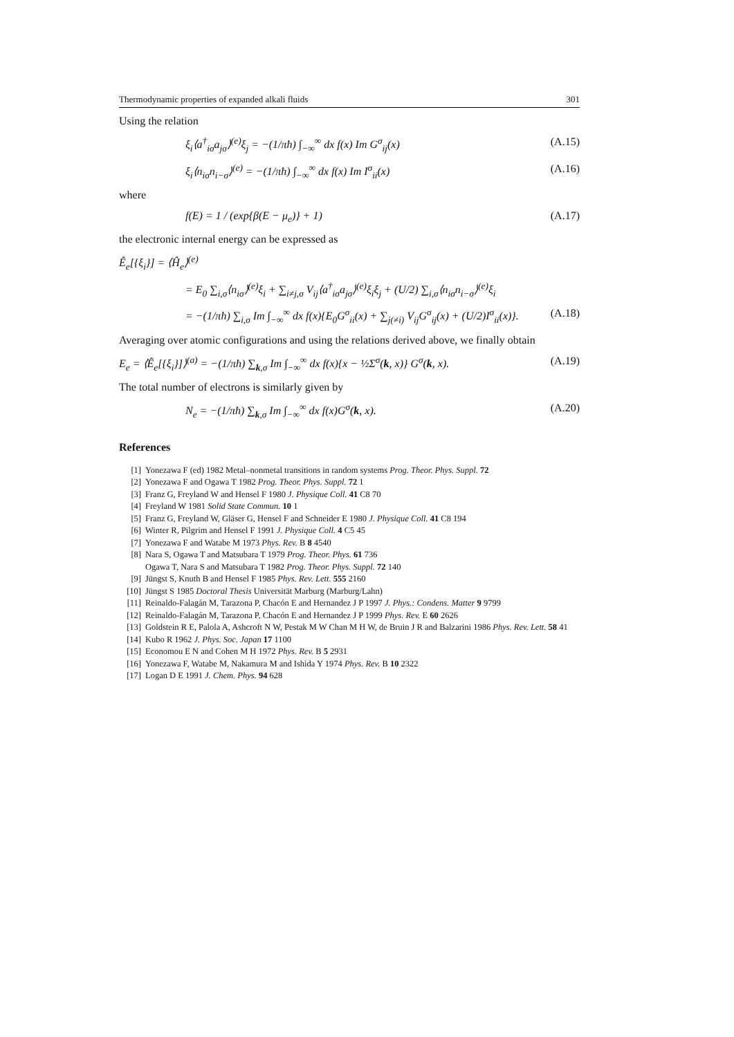Thermodynamic properties of expanded alkali fluids 301
Using the relation
ξ<sub>i</sub>⟨a<sup>†</sup><sub>iσ</sub>a<sub>jσ</sub>⟩<sup>(e)</sup>ξ<sub>j</sub> = −(1/πħ) ∫<sub>−∞</sub><sup>∞</sup> dx f(x) Im G<sup>σ</sup><sub>ij</sub>(x) (A.15)
ξ<sub>i</sub>⟨n<sub>iσ</sub>n<sub>i−σ</sub>⟩<sup>(e)</sup> = −(1/πħ) ∫<sub>−∞</sub><sup>∞</sup> dx f(x) Im I<sup>σ</sup><sub>ii</sub>(x) (A.16)
where
f(E) = 1 / (exp{β(E − μ<sub>e</sub>)} + 1) (A.17)
the electronic internal energy can be expressed as
Ê<sub>e</sub>[{ξ<sub>i</sub>}] = ⟨Ĥ<sub>e</sub>⟩<sup>(e)</sup>
= E<sub>0</sub> ∑<sub>i,σ</sub>⟨n<sub>iσ</sub>⟩<sup>(e)</sup>ξ<sub>i</sub> + ∑<sub>i≠j,σ</sub> V<sub>ij</sub>⟨a<sup>†</sup><sub>iσ</sub>a<sub>jσ</sub>⟩<sup>(e)</sup>ξ<sub>i</sub>ξ<sub>j</sub> + (U/2) ∑<sub>i,σ</sub>⟨n<sub>iσ</sub>n<sub>i−σ</sub>⟩<sup>(e)</sup>ξ<sub>i</sub>
= −(1/πħ) ∑<sub>i,σ</sub> Im ∫<sub>−∞</sub><sup>∞</sup> dx f(x){E<sub>0</sub>G<sup>σ</sup><sub>ii</sub>(x) + ∑<sub>j(≠i)</sub> V<sub>ij</sub>G<sup>σ</sup><sub>ij</sub>(x) + (U/2)I<sup>σ</sup><sub>ii</sub>(x)}. (A.18)
Averaging over atomic configurations and using the relations derived above, we finally obtain
E<sub>e</sub> = ⟨Ê<sub>e</sub>[{ξ<sub>i</sub>}]⟩<sup>(a)</sup> = −(1/πħ) ∑<sub>k,σ</sub> Im ∫<sub>−∞</sub><sup>∞</sup> dx f(x){x − ½Σ<sup>σ</sup>(k, x)} G<sup>σ</sup>(k, x). (A.19)
The total number of electrons is similarly given by
N<sub>e</sub> = −(1/πħ) ∑<sub>k,σ</sub> Im ∫<sub>−∞</sub><sup>∞</sup> dx f(x)G<sup>σ</sup>(k, x). (A.20)
References
[1] Yonezawa F (ed) 1982 Metal–nonmetal transitions in random systems Prog. Theor. Phys. Suppl. 72
[2] Yonezawa F and Ogawa T 1982 Prog. Theor. Phys. Suppl. 72 1
[3] Franz G, Freyland W and Hensel F 1980 J. Physique Coll. 41 C8 70
[4] Freyland W 1981 Solid State Commun. 10 1
[5] Franz G, Freyland W, Gläser G, Hensel F and Schneider E 1980 J. Physique Coll. 41 C8 194
[6] Winter R, Pilgrim and Hensel F 1991 J. Physique Coll. 4 C5 45
[7] Yonezawa F and Watabe M 1973 Phys. Rev. B 8 4540
[8] Nara S, Ogawa T and Matsubara T 1979 Prog. Theor. Phys. 61 736
Ogawa T, Nara S and Matsubara T 1982 Prog. Theor. Phys. Suppl. 72 140
[9] Jüngst S, Knuth B and Hensel F 1985 Phys. Rev. Lett. 555 2160
[10] Jüngst S 1985 Doctoral Thesis Universität Marburg (Marburg/Lahn)
[11] Reinaldo-Falagán M, Tarazona P, Chacón E and Hernandez J P 1997 J. Phys.: Condens. Matter 9 9799
[12] Reinaldo-Falagán M, Tarazona P, Chacón E and Hernandez J P 1999 Phys. Rev. E 60 2626
[13] Goldstein R E, Palola A, Ashcroft N W, Pestak M W Chan M H W, de Bruin J R and Balzarini 1986 Phys. Rev. Lett. 58 41
[14] Kubo R 1962 J. Phys. Soc. Japan 17 1100
[15] Economou E N and Cohen M H 1972 Phys. Rev. B 5 2931
[16] Yonezawa F, Watabe M, Nakamura M and Ishida Y 1974 Phys. Rev. B 10 2322
[17] Logan D E 1991 J. Chem. Phys. 94 628